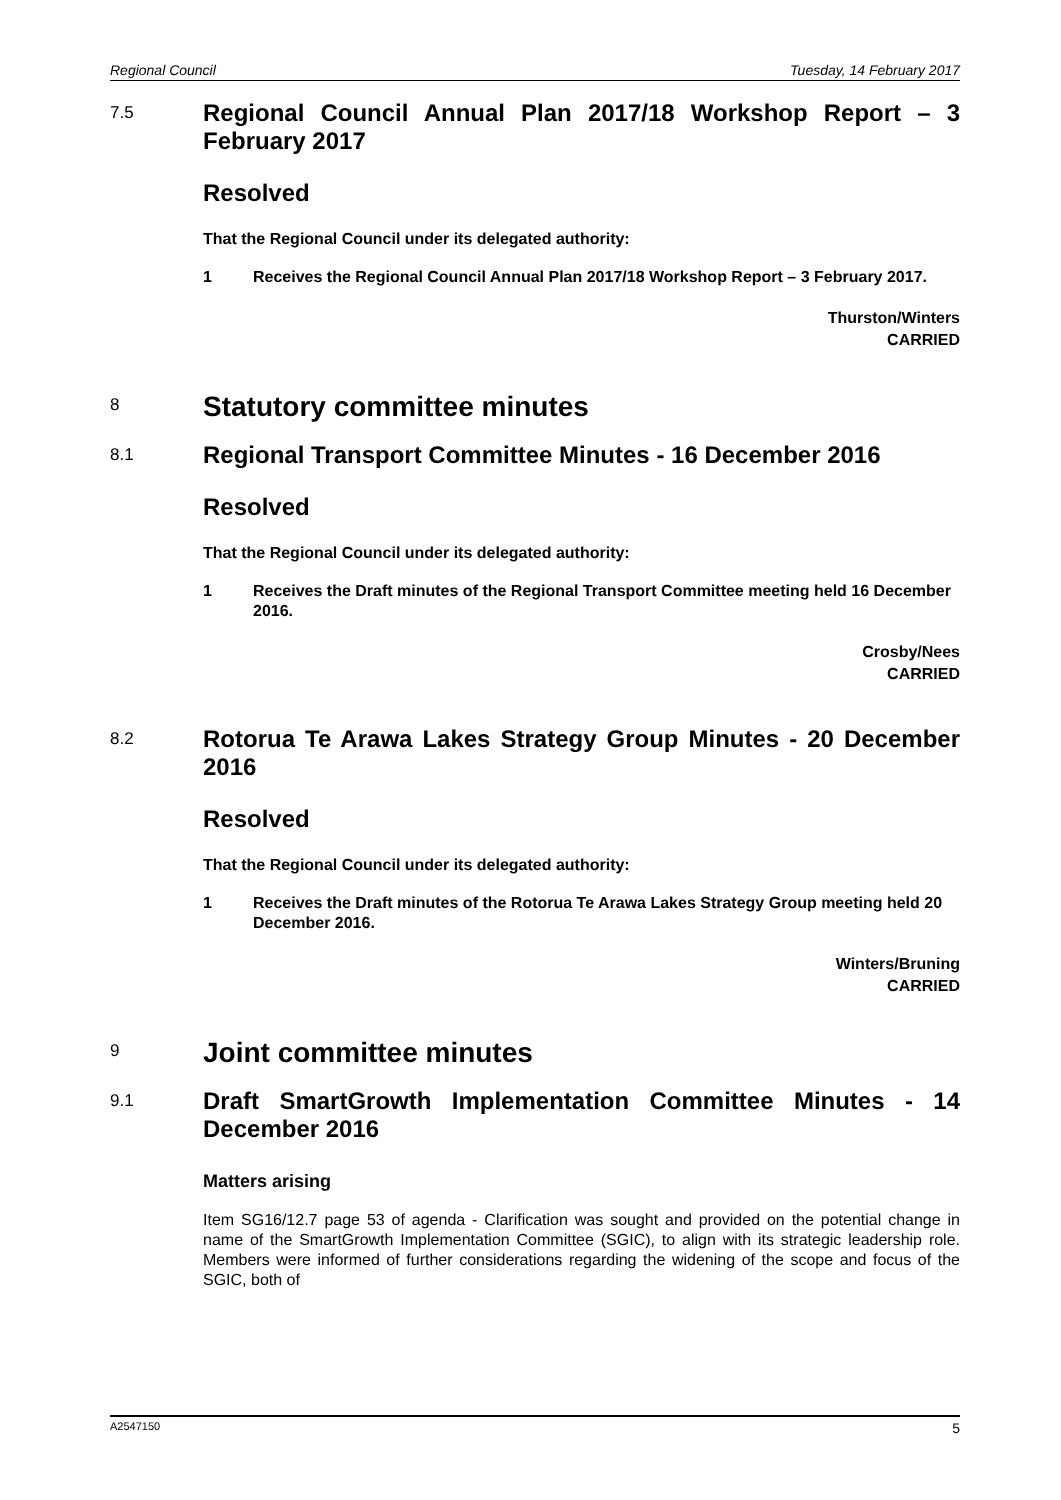Regional Council Tuesday, 14 February 2017
7.5
Regional Council Annual Plan 2017/18 Workshop Report – 3 February 2017
Resolved
That the Regional Council under its delegated authority:
1 Receives the Regional Council Annual Plan 2017/18 Workshop Report – 3 February 2017.
Thurston/Winters
CARRIED
8
Statutory committee minutes
8.1
Regional Transport Committee Minutes - 16 December 2016
Resolved
That the Regional Council under its delegated authority:
1 Receives the Draft minutes of the Regional Transport Committee meeting held 16 December 2016.
Crosby/Nees
CARRIED
8.2
Rotorua Te Arawa Lakes Strategy Group Minutes - 20 December 2016
Resolved
That the Regional Council under its delegated authority:
1 Receives the Draft minutes of the Rotorua Te Arawa Lakes Strategy Group meeting held 20 December 2016.
Winters/Bruning
CARRIED
9
Joint committee minutes
9.1
Draft SmartGrowth Implementation Committee Minutes - 14 December 2016
Matters arising
Item SG16/12.7 page 53 of agenda - Clarification was sought and provided on the potential change in name of the SmartGrowth Implementation Committee (SGIC), to align with its strategic leadership role. Members were informed of further considerations regarding the widening of the scope and focus of the SGIC, both of
A2547150 5